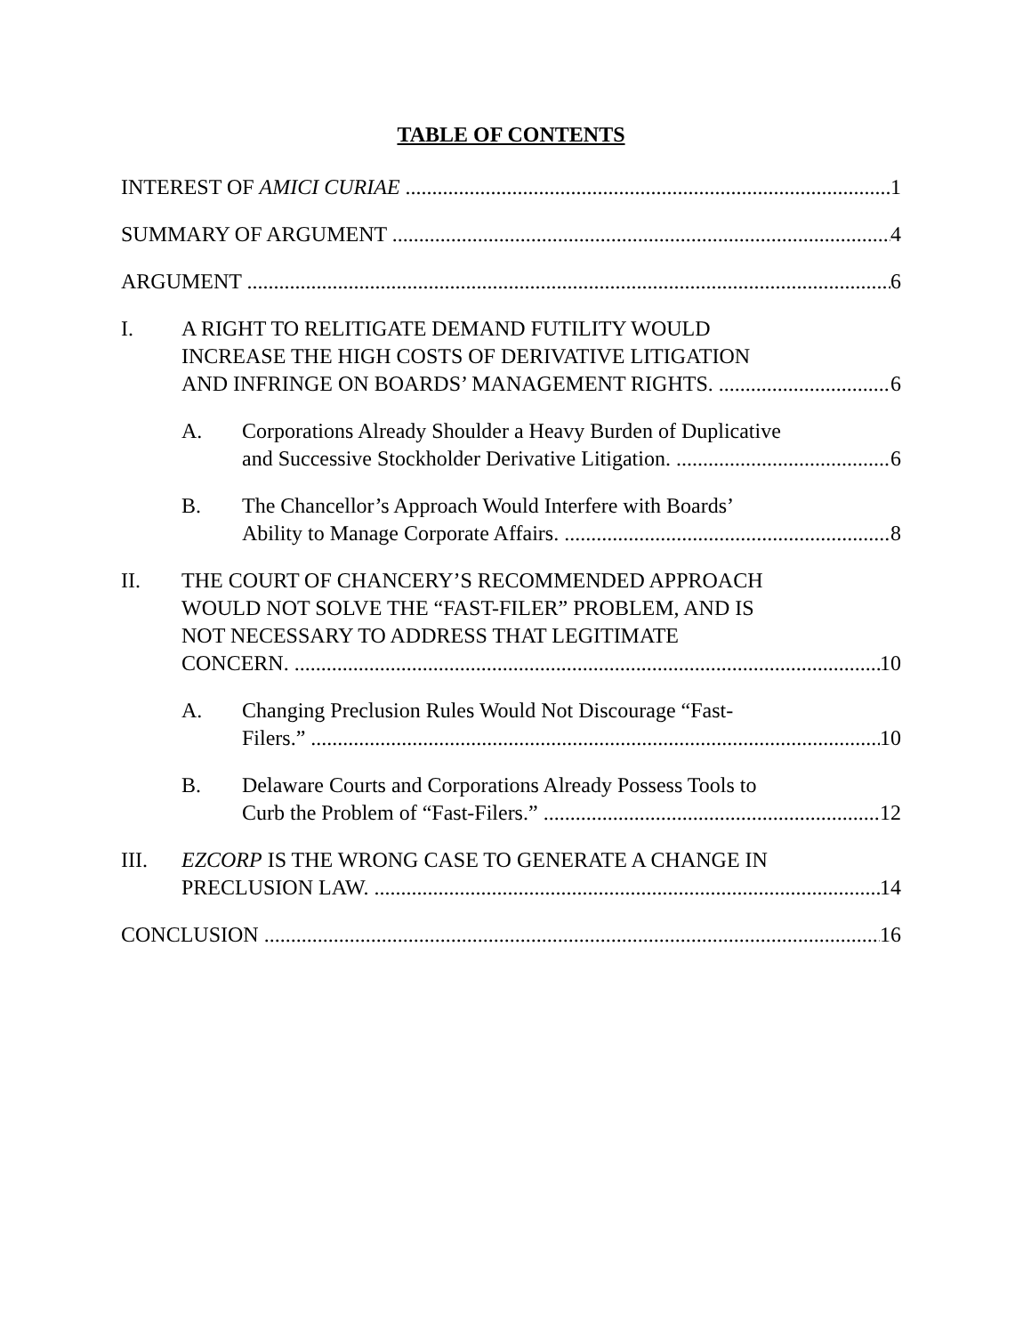TABLE OF CONTENTS
INTEREST OF AMICI CURIAE 1
SUMMARY OF ARGUMENT 4
ARGUMENT 6
I. A RIGHT TO RELITIGATE DEMAND FUTILITY WOULD
INCREASE THE HIGH COSTS OF DERIVATIVE LITIGATION
AND INFRINGE ON BOARDS’ MANAGEMENT RIGHTS. 6
A. Corporations Already Shoulder a Heavy Burden of Duplicative
and Successive Stockholder Derivative Litigation. 6
B. The Chancellor’s Approach Would Interfere with Boards’
Ability to Manage Corporate Affairs. 8
II. THE COURT OF CHANCERY’S RECOMMENDED APPROACH
WOULD NOT SOLVE THE “FAST-FILER” PROBLEM, AND IS
NOT NECESSARY TO ADDRESS THAT LEGITIMATE
CONCERN. 10
A. Changing Preclusion Rules Would Not Discourage “Fast-
Filers.” 10
B. Delaware Courts and Corporations Already Possess Tools to
Curb the Problem of “Fast-Filers.” 12
III. EZCORP IS THE WRONG CASE TO GENERATE A CHANGE IN
PRECLUSION LAW. 14
CONCLUSION 16